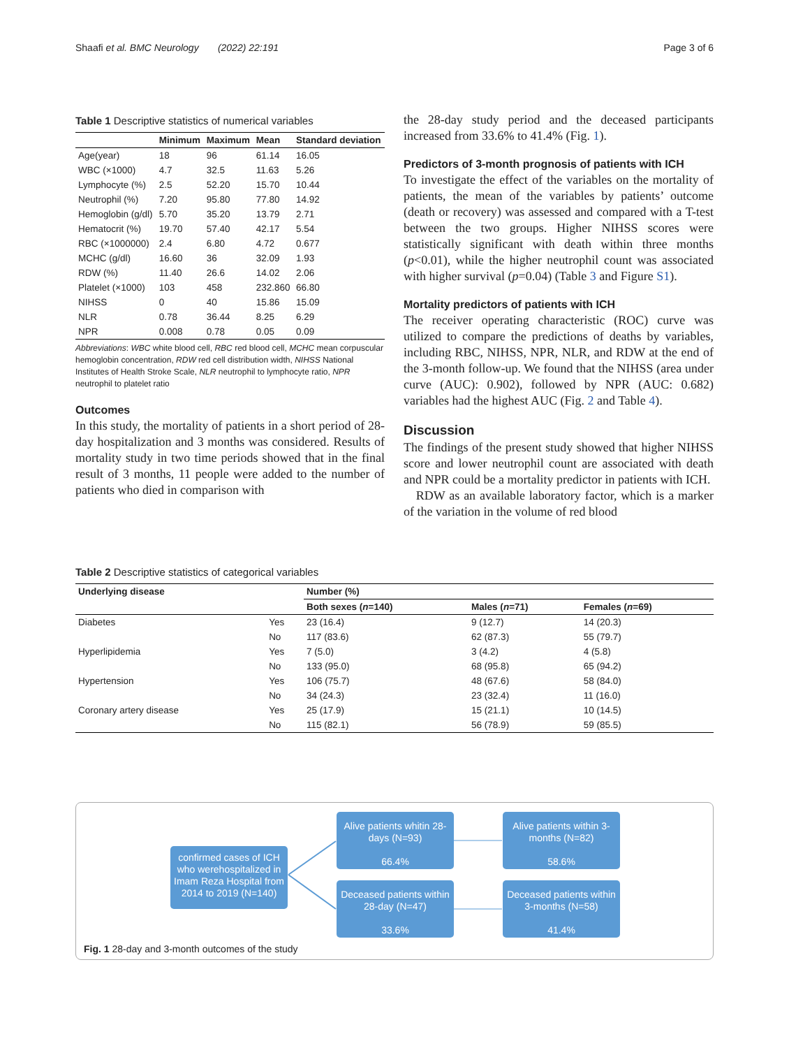Shaafi et al. BMC Neurology (2022) 22:191 Page 3 of 6
Table 1 Descriptive statistics of numerical variables
| | Minimum | Maximum | Mean | Standard deviation |
| --- | --- | --- | --- | --- |
| Age(year) | 18 | 96 | 61.14 | 16.05 |
| WBC (×1000) | 4.7 | 32.5 | 11.63 | 5.26 |
| Lymphocyte (%) | 2.5 | 52.20 | 15.70 | 10.44 |
| Neutrophil (%) | 7.20 | 95.80 | 77.80 | 14.92 |
| Hemoglobin (g/dl) | 5.70 | 35.20 | 13.79 | 2.71 |
| Hematocrit (%) | 19.70 | 57.40 | 42.17 | 5.54 |
| RBC (×1000000) | 2.4 | 6.80 | 4.72 | 0.677 |
| MCHC (g/dl) | 16.60 | 36 | 32.09 | 1.93 |
| RDW (%) | 11.40 | 26.6 | 14.02 | 2.06 |
| Platelet (×1000) | 103 | 458 | 232.860 | 66.80 |
| NIHSS | 0 | 40 | 15.86 | 15.09 |
| NLR | 0.78 | 36.44 | 8.25 | 6.29 |
| NPR | 0.008 | 0.78 | 0.05 | 0.09 |
Abbreviations: WBC white blood cell, RBC red blood cell, MCHC mean corpuscular hemoglobin concentration, RDW red cell distribution width, NIHSS National Institutes of Health Stroke Scale, NLR neutrophil to lymphocyte ratio, NPR neutrophil to platelet ratio
Outcomes
In this study, the mortality of patients in a short period of 28-day hospitalization and 3 months was considered. Results of mortality study in two time periods showed that in the final result of 3 months, 11 people were added to the number of patients who died in comparison with
the 28-day study period and the deceased participants increased from 33.6% to 41.4% (Fig. 1).
Predictors of 3-month prognosis of patients with ICH
To investigate the effect of the variables on the mortality of patients, the mean of the variables by patients’ outcome (death or recovery) was assessed and compared with a T-test between the two groups. Higher NIHSS scores were statistically significant with death within three months (p<0.01), while the higher neutrophil count was associated with higher survival (p=0.04) (Table 3 and Figure S1).
Mortality predictors of patients with ICH
The receiver operating characteristic (ROC) curve was utilized to compare the predictions of deaths by variables, including RBC, NIHSS, NPR, NLR, and RDW at the end of the 3-month follow-up. We found that the NIHSS (area under curve (AUC): 0.902), followed by NPR (AUC: 0.682) variables had the highest AUC (Fig. 2 and Table 4).
Discussion
The findings of the present study showed that higher NIHSS score and lower neutrophil count are associated with death and NPR could be a mortality predictor in patients with ICH.
RDW as an available laboratory factor, which is a marker of the variation in the volume of red blood
Table 2 Descriptive statistics of categorical variables
| Underlying disease | | Number (%) | | |
| --- | --- | --- | --- | --- |
| | | Both sexes ( n =140) | Males ( n =71) | Females ( n =69) |
| Diabetes | Yes | 23 (16.4) | 9 (12.7) | 14 (20.3) |
| | No | 117 (83.6) | 62 (87.3) | 55 (79.7) |
| Hyperlipidemia | Yes | 7 (5.0) | 3 (4.2) | 4 (5.8) |
| | No | 133 (95.0) | 68 (95.8) | 65 (94.2) |
| Hypertension | Yes | 106 (75.7) | 48 (67.6) | 58 (84.0) |
| | No | 34 (24.3) | 23 (32.4) | 11 (16.0) |
| Coronary artery disease | Yes | 25 (17.9) | 15 (21.1) | 10 (14.5) |
| | No | 115 (82.1) | 56 (78.9) | 59 (85.5) |
confirmed cases of ICH who werehospitalized in Imam Reza Hospital from 2014 to 2019 (N=140)
Alive patients whitin 28-days (N=93)
66.4%
Alive patients within 3-months (N=82)
58.6%
Deceased patients within 28-day (N=47)
33.6%
Deceased patients within 3-months (N=58)
41.4%
Fig. 1 28-day and 3-month outcomes of the study